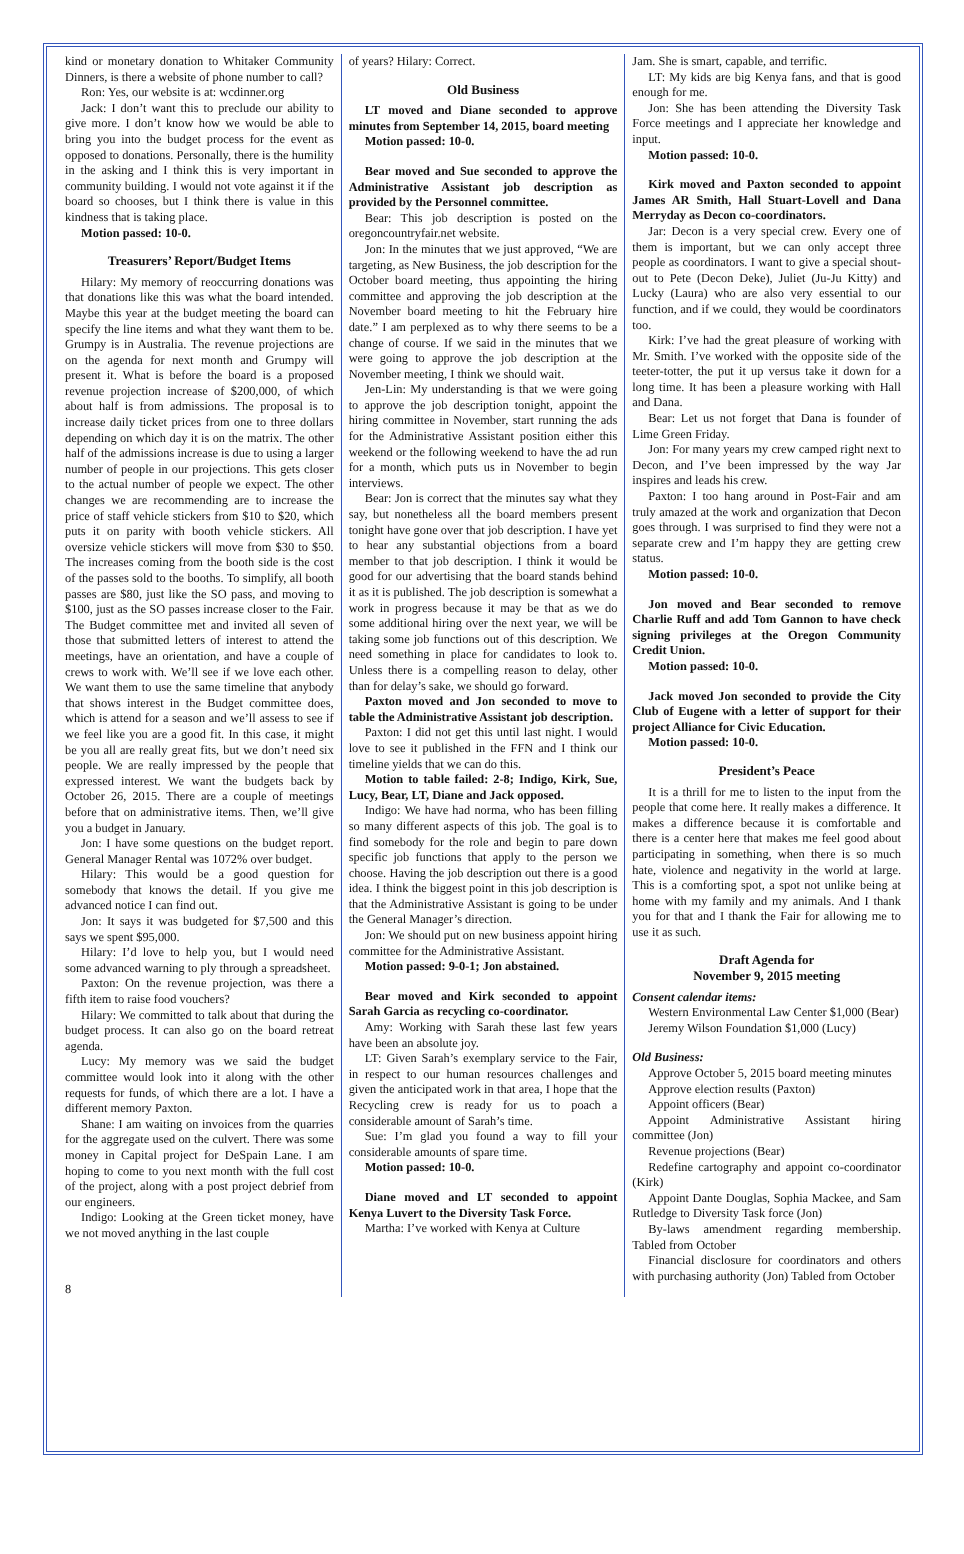kind or monetary donation to Whitaker Community Dinners, is there a website of phone number to call?
Ron: Yes, our website is at: wcdinner.org
Jack: I don’t want this to preclude our ability to give more. I don’t know how we would be able to bring you into the budget process for the event as opposed to donations. Personally, there is the humility in the asking and I think this is very important in community building. I would not vote against it if the board so chooses, but I think there is value in this kindness that is taking place.
Motion passed: 10-0.
Treasurers’ Report/Budget Items
Hilary: My memory of reoccurring donations was that donations like this was what the board intended. Maybe this year at the budget meeting the board can specify the line items and what they want them to be. Grumpy is in Australia. The revenue projections are on the agenda for next month and Grumpy will present it. What is before the board is a proposed revenue projection increase of $200,000, of which about half is from admissions. The proposal is to increase daily ticket prices from one to three dollars depending on which day it is on the matrix. The other half of the admissions increase is due to using a larger number of people in our projections. This gets closer to the actual number of people we expect. The other changes we are recommending are to increase the price of staff vehicle stickers from $10 to $20, which puts it on parity with booth vehicle stickers. All oversize vehicle stickers will move from $30 to $50. The increases coming from the booth side is the cost of the passes sold to the booths. To simplify, all booth passes are $80, just like the SO pass, and moving to $100, just as the SO passes increase closer to the Fair. The Budget committee met and invited all seven of those that submitted letters of interest to attend the meetings, have an orientation, and have a couple of crews to work with. We’ll see if we love each other. We want them to use the same timeline that anybody that shows interest in the Budget committee does, which is attend for a season and we’ll assess to see if we feel like you are a good fit. In this case, it might be you all are really great fits, but we don’t need six people. We are really impressed by the people that expressed interest. We want the budgets back by October 26, 2015. There are a couple of meetings before that on administrative items. Then, we’ll give you a budget in January.
Jon: I have some questions on the budget report. General Manager Rental was 1072% over budget.
Hilary: This would be a good question for somebody that knows the detail. If you give me advanced notice I can find out.
Jon: It says it was budgeted for $7,500 and this says we spent $95,000.
Hilary: I’d love to help you, but I would need some advanced warning to ply through a spreadsheet.
Paxton: On the revenue projection, was there a fifth item to raise food vouchers?
Hilary: We committed to talk about that during the budget process. It can also go on the board retreat agenda.
Lucy: My memory was we said the budget committee would look into it along with the other requests for funds, of which there are a lot. I have a different memory Paxton.
Shane: I am waiting on invoices from the quarries for the aggregate used on the culvert. There was some money in Capital project for DeSpain Lane. I am hoping to come to you next month with the full cost of the project, along with a post project debrief from our engineers.
Indigo: Looking at the Green ticket money, have we not moved anything in the last couple
8
of years? Hilary: Correct.
Old Business
LT moved and Diane seconded to approve minutes from September 14, 2015, board meeting
Motion passed: 10-0.
Bear moved and Sue seconded to approve the Administrative Assistant job description as provided by the Personnel committee.
Bear: This job description is posted on the oregoncountryfair.net website.
Jon: In the minutes that we just approved, “We are targeting, as New Business, the job description for the October board meeting, thus appointing the hiring committee and approving the job description at the November board meeting to hit the February hire date.” I am perplexed as to why there seems to be a change of course. If we said in the minutes that we were going to approve the job description at the November meeting, I think we should wait.
Jen-Lin: My understanding is that we were going to approve the job description tonight, appoint the hiring committee in November, start running the ads for the Administrative Assistant position either this weekend or the following weekend to have the ad run for a month, which puts us in November to begin interviews.
Bear: Jon is correct that the minutes say what they say, but nonetheless all the board members present tonight have gone over that job description. I have yet to hear any substantial objections from a board member to that job description. I think it would be good for our advertising that the board stands behind it as it is published. The job description is somewhat a work in progress because it may be that as we do some additional hiring over the next year, we will be taking some job functions out of this description. We need something in place for candidates to look to. Unless there is a compelling reason to delay, other than for delay’s sake, we should go forward.
Paxton moved and Jon seconded to move to table the Administrative Assistant job description.
Paxton: I did not get this until last night. I would love to see it published in the FFN and I think our timeline yields that we can do this.
Motion to table failed: 2-8; Indigo, Kirk, Sue, Lucy, Bear, LT, Diane and Jack opposed.
Indigo: We have had norma, who has been filling so many different aspects of this job. The goal is to find somebody for the role and begin to pare down specific job functions that apply to the person we choose. Having the job description out there is a good idea. I think the biggest point in this job description is that the Administrative Assistant is going to be under the General Manager’s direction.
Jon: We should put on new business appoint hiring committee for the Administrative Assistant.
Motion passed: 9-0-1; Jon abstained.
Bear moved and Kirk seconded to appoint Sarah Garcia as recycling co-coordinator.
Amy: Working with Sarah these last few years have been an absolute joy.
LT: Given Sarah’s exemplary service to the Fair, in respect to our human resources challenges and given the anticipated work in that area, I hope that the Recycling crew is ready for us to poach a considerable amount of Sarah’s time.
Sue: I’m glad you found a way to fill your considerable amounts of spare time.
Motion passed: 10-0.
Diane moved and LT seconded to appoint Kenya Luvert to the Diversity Task Force.
Martha: I’ve worked with Kenya at Culture
Jam. She is smart, capable, and terrific.
LT: My kids are big Kenya fans, and that is good enough for me.
Jon: She has been attending the Diversity Task Force meetings and I appreciate her knowledge and input.
Motion passed: 10-0.
Kirk moved and Paxton seconded to appoint James AR Smith, Hall Stuart-Lovell and Dana Merryday as Decon co-coordinators.
Jar: Decon is a very special crew. Every one of them is important, but we can only accept three people as coordinators. I want to give a special shout-out to Pete (Decon Deke), Juliet (Ju-Ju Kitty) and Lucky (Laura) who are also very essential to our function, and if we could, they would be coordinators too.
Kirk: I’ve had the great pleasure of working with Mr. Smith. I’ve worked with the opposite side of the teeter-totter, the put it up versus take it down for a long time. It has been a pleasure working with Hall and Dana.
Bear: Let us not forget that Dana is founder of Lime Green Friday.
Jon: For many years my crew camped right next to Decon, and I’ve been impressed by the way Jar inspires and leads his crew.
Paxton: I too hang around in Post-Fair and am truly amazed at the work and organization that Decon goes through. I was surprised to find they were not a separate crew and I’m happy they are getting crew status.
Motion passed: 10-0.
Jon moved and Bear seconded to remove Charlie Ruff and add Tom Gannon to have check signing privileges at the Oregon Community Credit Union.
Motion passed: 10-0.
Jack moved Jon seconded to provide the City Club of Eugene with a letter of support for their project Alliance for Civic Education.
Motion passed: 10-0.
President’s Peace
It is a thrill for me to listen to the input from the people that come here. It really makes a difference. It makes a difference because it is comfortable and there is a center here that makes me feel good about participating in something, when there is so much hate, violence and negativity in the world at large. This is a comforting spot, a spot not unlike being at home with my family and my animals. And I thank you for that and I thank the Fair for allowing me to use it as such.
Draft Agenda for
November 9, 2015 meeting
Consent calendar items:
Western Environmental Law Center $1,000 (Bear)
Jeremy Wilson Foundation $1,000 (Lucy)
Old Business:
Approve October 5, 2015 board meeting minutes
Approve election results (Paxton)
Appoint officers (Bear)
Appoint Administrative Assistant hiring committee (Jon)
Revenue projections (Bear)
Redefine cartography and appoint co-coordinator (Kirk)
Appoint Dante Douglas, Sophia Mackee, and Sam Rutledge to Diversity Task force (Jon)
By-laws amendment regarding membership. Tabled from October
Financial disclosure for coordinators and others with purchasing authority (Jon) Tabled from October